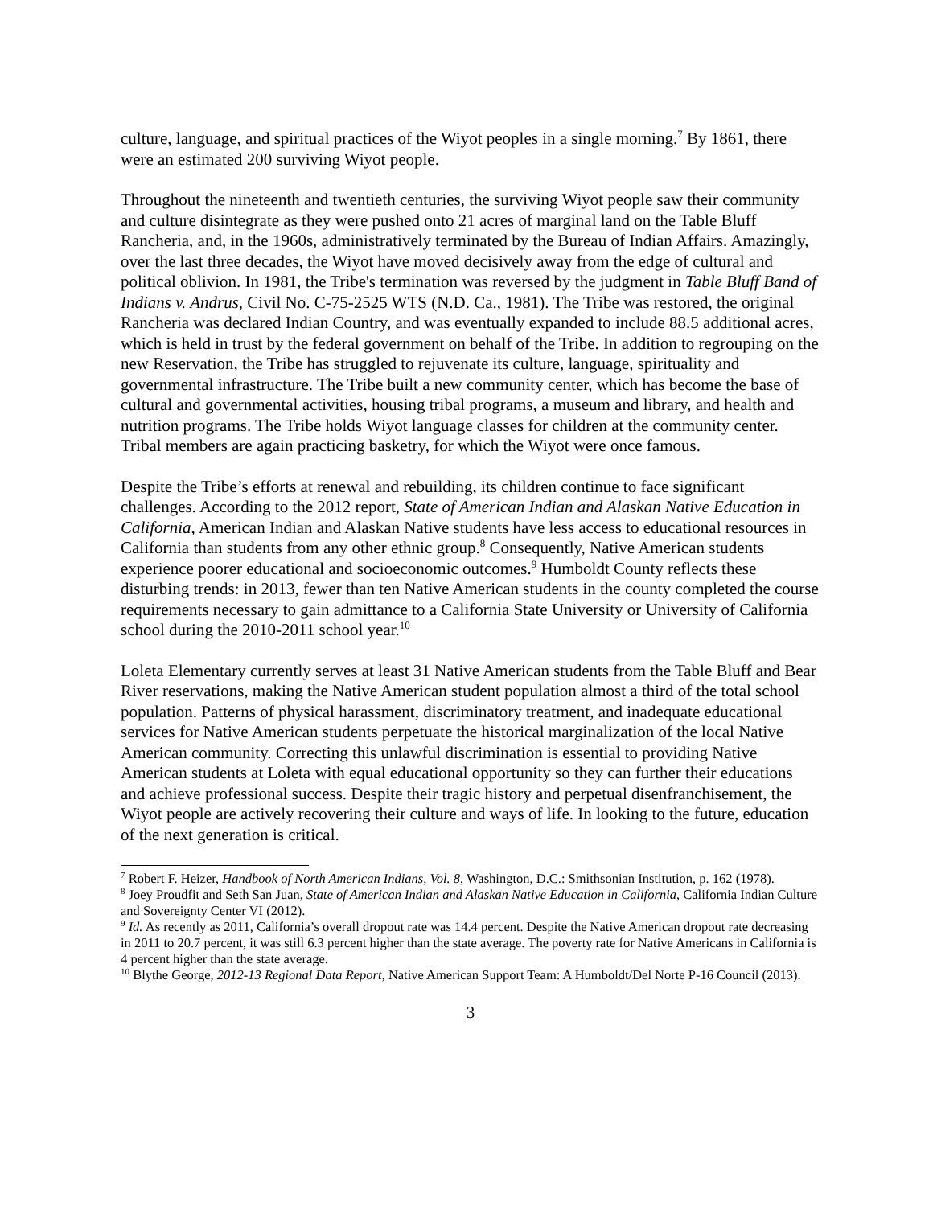culture, language, and spiritual practices of the Wiyot peoples in a single morning.<sup>7</sup> By 1861, there were an estimated 200 surviving Wiyot people.
Throughout the nineteenth and twentieth centuries, the surviving Wiyot people saw their community and culture disintegrate as they were pushed onto 21 acres of marginal land on the Table Bluff Rancheria, and, in the 1960s, administratively terminated by the Bureau of Indian Affairs. Amazingly, over the last three decades, the Wiyot have moved decisively away from the edge of cultural and political oblivion. In 1981, the Tribe's termination was reversed by the judgment in Table Bluff Band of Indians v. Andrus, Civil No. C-75-2525 WTS (N.D. Ca., 1981). The Tribe was restored, the original Rancheria was declared Indian Country, and was eventually expanded to include 88.5 additional acres, which is held in trust by the federal government on behalf of the Tribe. In addition to regrouping on the new Reservation, the Tribe has struggled to rejuvenate its culture, language, spirituality and governmental infrastructure. The Tribe built a new community center, which has become the base of cultural and governmental activities, housing tribal programs, a museum and library, and health and nutrition programs. The Tribe holds Wiyot language classes for children at the community center. Tribal members are again practicing basketry, for which the Wiyot were once famous.
Despite the Tribe’s efforts at renewal and rebuilding, its children continue to face significant challenges. According to the 2012 report, State of American Indian and Alaskan Native Education in California, American Indian and Alaskan Native students have less access to educational resources in California than students from any other ethnic group.<sup>8</sup> Consequently, Native American students experience poorer educational and socioeconomic outcomes.<sup>9</sup> Humboldt County reflects these disturbing trends: in 2013, fewer than ten Native American students in the county completed the course requirements necessary to gain admittance to a California State University or University of California school during the 2010-2011 school year.<sup>10</sup>
Loleta Elementary currently serves at least 31 Native American students from the Table Bluff and Bear River reservations, making the Native American student population almost a third of the total school population. Patterns of physical harassment, discriminatory treatment, and inadequate educational services for Native American students perpetuate the historical marginalization of the local Native American community. Correcting this unlawful discrimination is essential to providing Native American students at Loleta with equal educational opportunity so they can further their educations and achieve professional success. Despite their tragic history and perpetual disenfranchisement, the Wiyot people are actively recovering their culture and ways of life. In looking to the future, education of the next generation is critical.
<sup>7</sup> Robert F. Heizer, Handbook of North American Indians, Vol. 8, Washington, D.C.: Smithsonian Institution, p. 162 (1978).
<sup>8</sup> Joey Proudfit and Seth San Juan, State of American Indian and Alaskan Native Education in California, California Indian Culture and Sovereignty Center VI (2012).
<sup>9</sup> Id. As recently as 2011, California’s overall dropout rate was 14.4 percent. Despite the Native American dropout rate decreasing in 2011 to 20.7 percent, it was still 6.3 percent higher than the state average. The poverty rate for Native Americans in California is 4 percent higher than the state average.
<sup>10</sup> Blythe George, 2012-13 Regional Data Report, Native American Support Team: A Humboldt/Del Norte P-16 Council (2013).
3